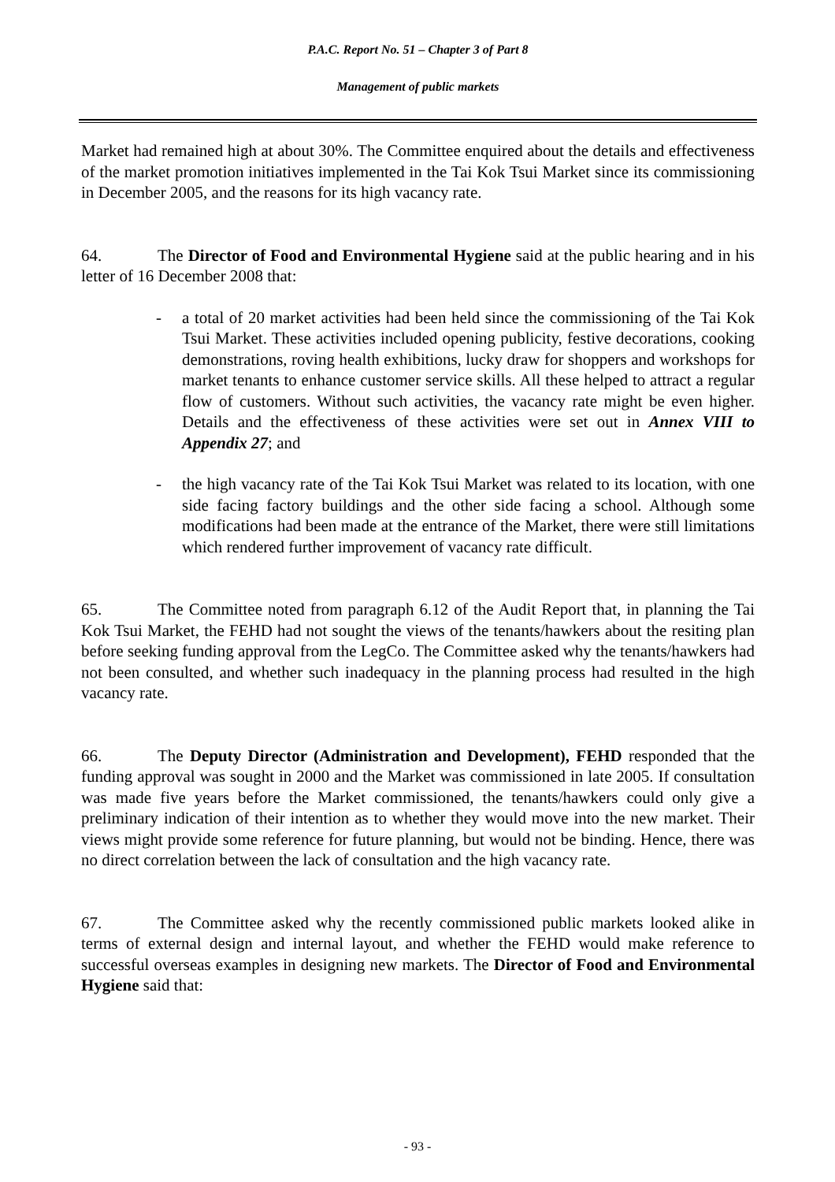P.A.C. Report No. 51 – Chapter 3 of Part 8
Management of public markets
Market had remained high at about 30%. The Committee enquired about the details and effectiveness of the market promotion initiatives implemented in the Tai Kok Tsui Market since its commissioning in December 2005, and the reasons for its high vacancy rate.
64. The Director of Food and Environmental Hygiene said at the public hearing and in his letter of 16 December 2008 that:
- a total of 20 market activities had been held since the commissioning of the Tai Kok Tsui Market. These activities included opening publicity, festive decorations, cooking demonstrations, roving health exhibitions, lucky draw for shoppers and workshops for market tenants to enhance customer service skills. All these helped to attract a regular flow of customers. Without such activities, the vacancy rate might be even higher. Details and the effectiveness of these activities were set out in Annex VIII to Appendix 27; and
- the high vacancy rate of the Tai Kok Tsui Market was related to its location, with one side facing factory buildings and the other side facing a school. Although some modifications had been made at the entrance of the Market, there were still limitations which rendered further improvement of vacancy rate difficult.
65. The Committee noted from paragraph 6.12 of the Audit Report that, in planning the Tai Kok Tsui Market, the FEHD had not sought the views of the tenants/hawkers about the resiting plan before seeking funding approval from the LegCo. The Committee asked why the tenants/hawkers had not been consulted, and whether such inadequacy in the planning process had resulted in the high vacancy rate.
66. The Deputy Director (Administration and Development), FEHD responded that the funding approval was sought in 2000 and the Market was commissioned in late 2005. If consultation was made five years before the Market commissioned, the tenants/hawkers could only give a preliminary indication of their intention as to whether they would move into the new market. Their views might provide some reference for future planning, but would not be binding. Hence, there was no direct correlation between the lack of consultation and the high vacancy rate.
67. The Committee asked why the recently commissioned public markets looked alike in terms of external design and internal layout, and whether the FEHD would make reference to successful overseas examples in designing new markets. The Director of Food and Environmental Hygiene said that:
- 93 -